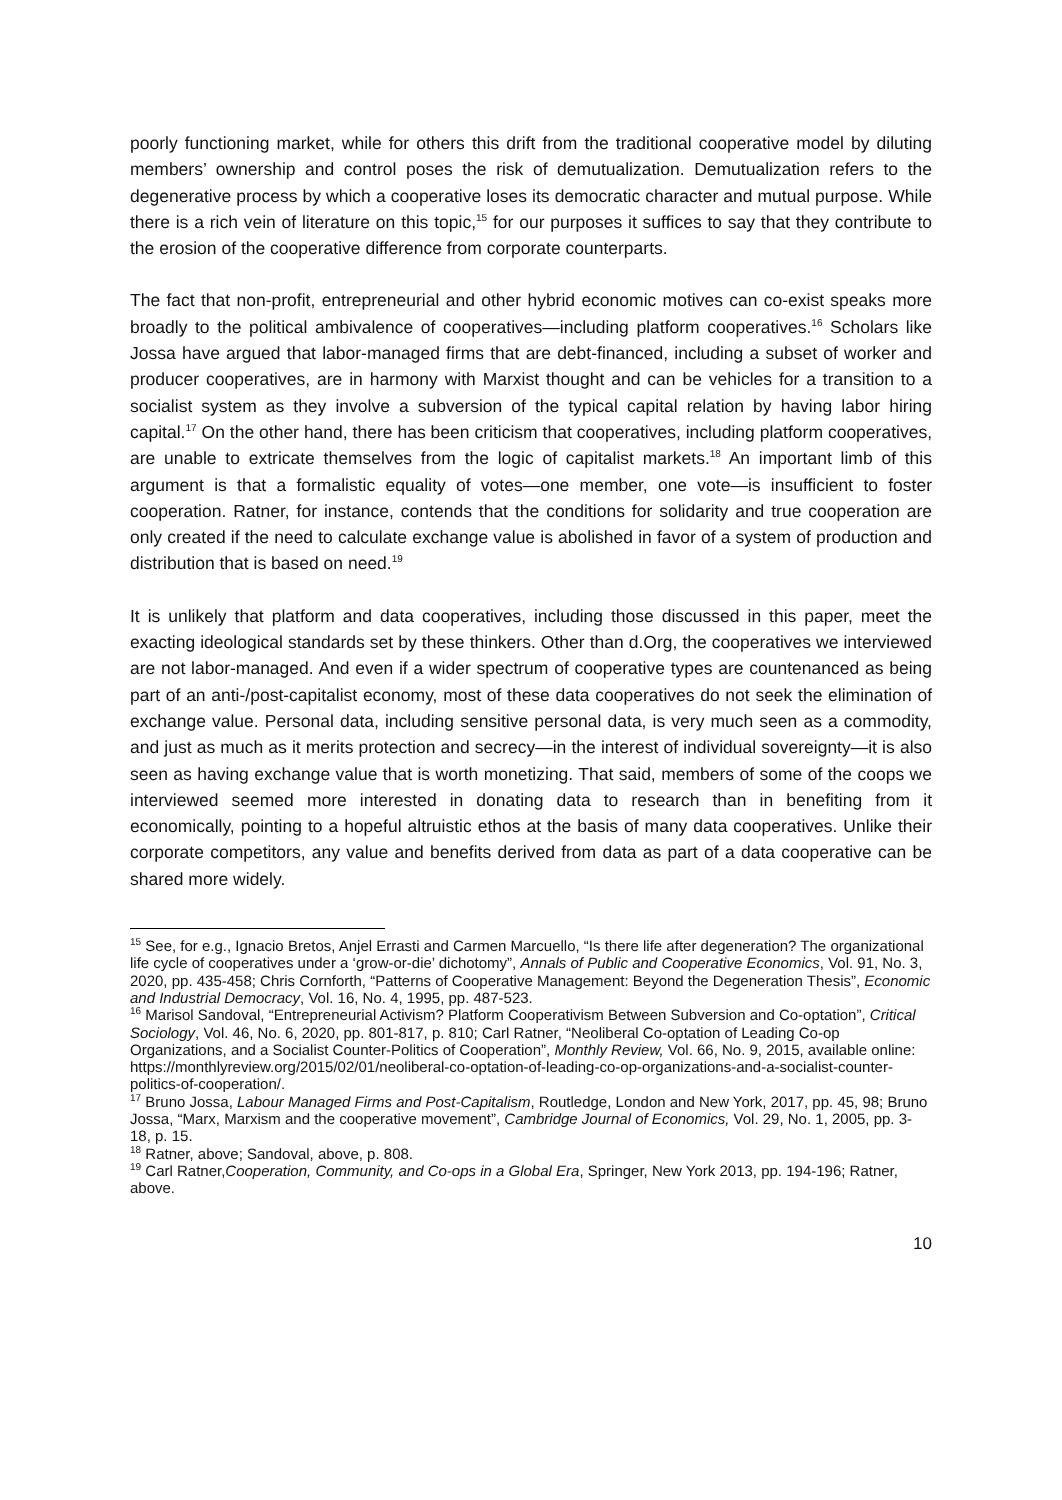poorly functioning market, while for others this drift from the traditional cooperative model by diluting members’ ownership and control poses the risk of demutualization. Demutualization refers to the degenerative process by which a cooperative loses its democratic character and mutual purpose. While there is a rich vein of literature on this topic,<sup>15</sup> for our purposes it suffices to say that they contribute to the erosion of the cooperative difference from corporate counterparts.
The fact that non-profit, entrepreneurial and other hybrid economic motives can co-exist speaks more broadly to the political ambivalence of cooperatives—including platform cooperatives.<sup>16</sup> Scholars like Jossa have argued that labor-managed firms that are debt-financed, including a subset of worker and producer cooperatives, are in harmony with Marxist thought and can be vehicles for a transition to a socialist system as they involve a subversion of the typical capital relation by having labor hiring capital.<sup>17</sup> On the other hand, there has been criticism that cooperatives, including platform cooperatives, are unable to extricate themselves from the logic of capitalist markets.<sup>18</sup> An important limb of this argument is that a formalistic equality of votes—one member, one vote—is insufficient to foster cooperation. Ratner, for instance, contends that the conditions for solidarity and true cooperation are only created if the need to calculate exchange value is abolished in favor of a system of production and distribution that is based on need.<sup>19</sup>
It is unlikely that platform and data cooperatives, including those discussed in this paper, meet the exacting ideological standards set by these thinkers. Other than d.Org, the cooperatives we interviewed are not labor-managed. And even if a wider spectrum of cooperative types are countenanced as being part of an anti-/post-capitalist economy, most of these data cooperatives do not seek the elimination of exchange value. Personal data, including sensitive personal data, is very much seen as a commodity, and just as much as it merits protection and secrecy—in the interest of individual sovereignty—it is also seen as having exchange value that is worth monetizing. That said, members of some of the coops we interviewed seemed more interested in donating data to research than in benefiting from it economically, pointing to a hopeful altruistic ethos at the basis of many data cooperatives. Unlike their corporate competitors, any value and benefits derived from data as part of a data cooperative can be shared more widely.
<sup>15</sup> See, for e.g., Ignacio Bretos, Anjel Errasti and Carmen Marcuello, “Is there life after degeneration? The organizational life cycle of cooperatives under a ‘grow-or-die’ dichotomy”, Annals of Public and Cooperative Economics, Vol. 91, No. 3, 2020, pp. 435-458; Chris Cornforth, “Patterns of Cooperative Management: Beyond the Degeneration Thesis”, Economic and Industrial Democracy, Vol. 16, No. 4, 1995, pp. 487-523.
<sup>16</sup> Marisol Sandoval, “Entrepreneurial Activism? Platform Cooperativism Between Subversion and Co-optation”, Critical Sociology, Vol. 46, No. 6, 2020, pp. 801-817, p. 810; Carl Ratner, “Neoliberal Co-optation of Leading Co-op Organizations, and a Socialist Counter-Politics of Cooperation”, Monthly Review, Vol. 66, No. 9, 2015, available online: https://monthlyreview.org/2015/02/01/neoliberal-co-optation-of-leading-co-op-organizations-and-a-socialist-counter-politics-of-cooperation/.
<sup>17</sup> Bruno Jossa, Labour Managed Firms and Post-Capitalism, Routledge, London and New York, 2017, pp. 45, 98; Bruno Jossa, “Marx, Marxism and the cooperative movement”, Cambridge Journal of Economics, Vol. 29, No. 1, 2005, pp. 3-18, p. 15.
<sup>18</sup> Ratner, above; Sandoval, above, p. 808.
<sup>19</sup> Carl Ratner,Cooperation, Community, and Co-ops in a Global Era, Springer, New York 2013, pp. 194-196; Ratner, above.
10